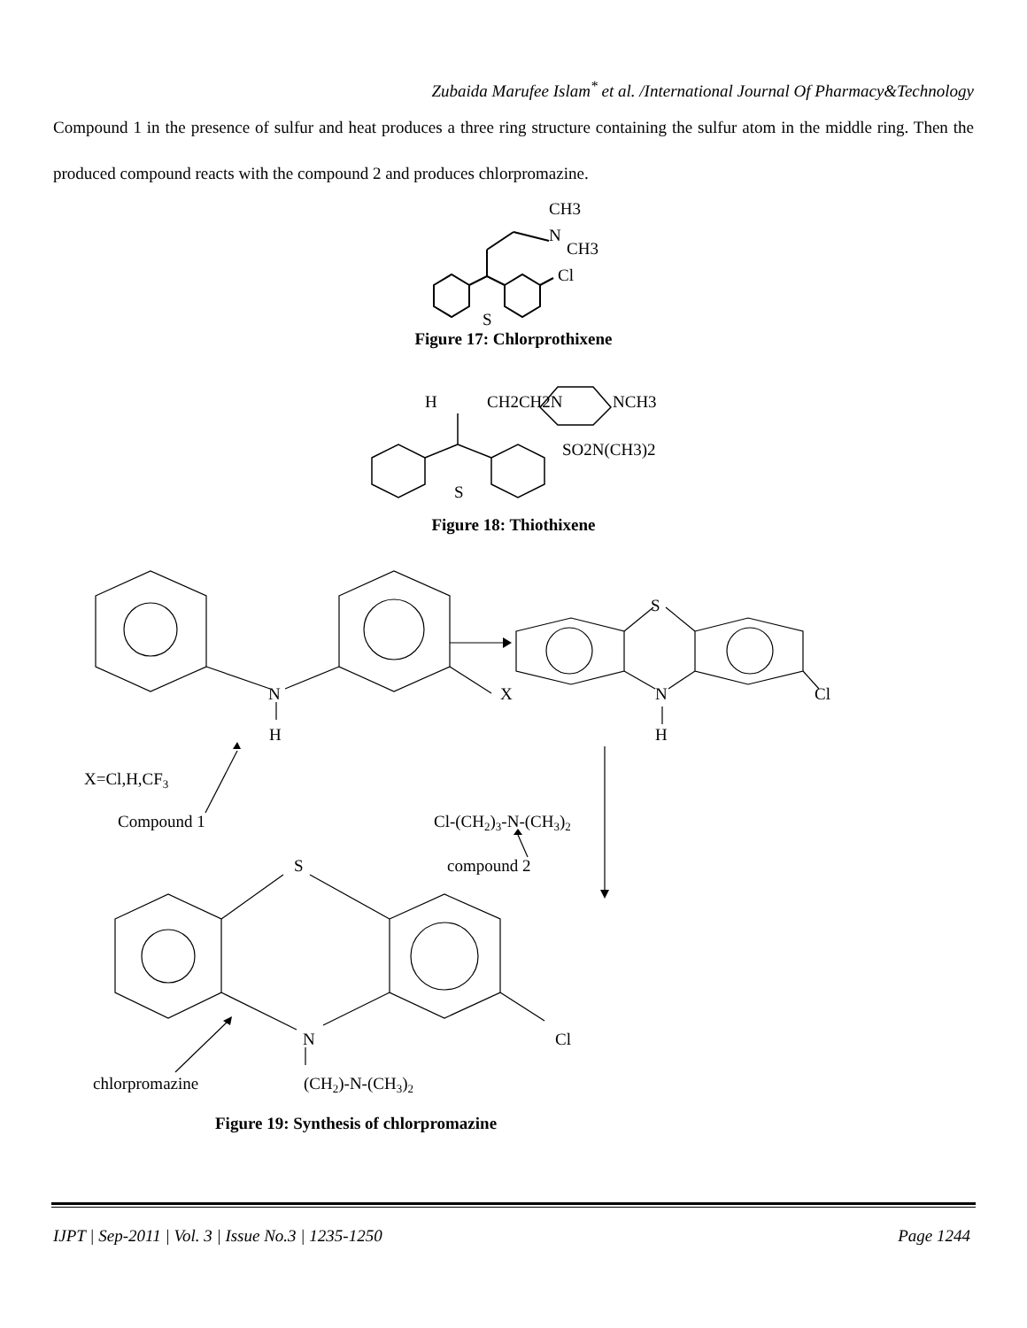Zubaida Marufee Islam<sup>*</sup> et al. /International Journal Of Pharmacy&Technology
Compound 1 in the presence of sulfur and heat produces a three ring structure containing the sulfur atom in the middle ring. Then the produced compound reacts with the compound 2 and produces chlorpromazine.
CH3
N
CH3
Cl
S
Figure 17: Chlorprothixene
H
CH2CH2N
NCH3
SO2N(CH3)2
S
Figure 18: Thiothixene
N
X
H
S
N
Cl
H
X=Cl,H,CF3
Compound 1
Cl-(CH2)3-N-(CH3)2
S
compound 2
N
Cl
chlorpromazine
(CH2)-N-(CH3)2
Figure 19: Synthesis of chlorpromazine
IJPT | Sep-2011 | Vol. 3 | Issue No.3 | 1235-1250 Page 1244